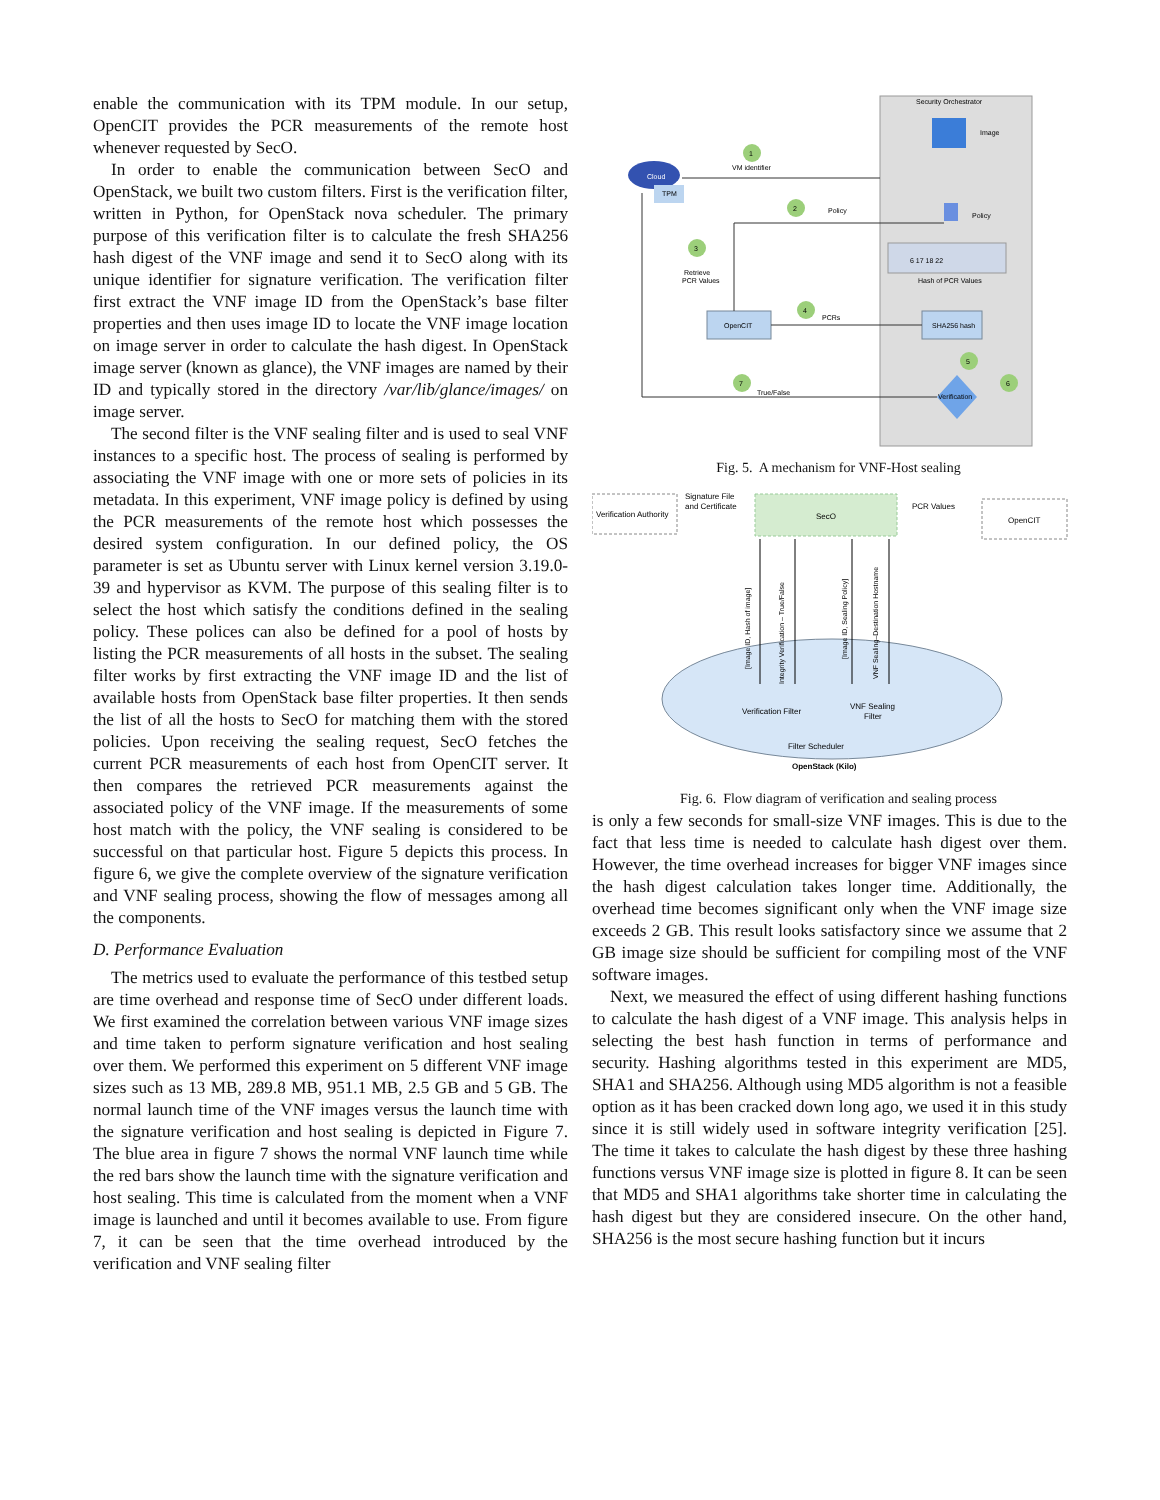enable the communication with its TPM module. In our setup, OpenCIT provides the PCR measurements of the remote host whenever requested by SecO.
In order to enable the communication between SecO and OpenStack, we built two custom filters. First is the verification filter, written in Python, for OpenStack nova scheduler. The primary purpose of this verification filter is to calculate the fresh SHA256 hash digest of the VNF image and send it to SecO along with its unique identifier for signature verification. The verification filter first extract the VNF image ID from the OpenStack’s base filter properties and then uses image ID to locate the VNF image location on image server in order to calculate the hash digest. In OpenStack image server (known as glance), the VNF images are named by their ID and typically stored in the directory /var/lib/glance/images/ on image server.
The second filter is the VNF sealing filter and is used to seal VNF instances to a specific host. The process of sealing is performed by associating the VNF image with one or more sets of policies in its metadata. In this experiment, VNF image policy is defined by using the PCR measurements of the remote host which possesses the desired system configuration. In our defined policy, the OS parameter is set as Ubuntu server with Linux kernel version 3.19.0-39 and hypervisor as KVM. The purpose of this sealing filter is to select the host which satisfy the conditions defined in the sealing policy. These polices can also be defined for a pool of hosts by listing the PCR measurements of all hosts in the subset. The sealing filter works by first extracting the VNF image ID and the list of available hosts from OpenStack base filter properties. It then sends the list of all the hosts to SecO for matching them with the stored policies. Upon receiving the sealing request, SecO fetches the current PCR measurements of each host from OpenCIT server. It then compares the retrieved PCR measurements against the associated policy of the VNF image. If the measurements of some host match with the policy, the VNF sealing is considered to be successful on that particular host. Figure 5 depicts this process. In figure 6, we give the complete overview of the signature verification and VNF sealing process, showing the flow of messages among all the components.
D. Performance Evaluation
The metrics used to evaluate the performance of this testbed setup are time overhead and response time of SecO under different loads. We first examined the correlation between various VNF image sizes and time taken to perform signature verification and host sealing over them. We performed this experiment on 5 different VNF image sizes such as 13 MB, 289.8 MB, 951.1 MB, 2.5 GB and 5 GB. The normal launch time of the VNF images versus the launch time with the signature verification and host sealing is depicted in Figure 7. The blue area in figure 7 shows the normal VNF launch time while the red bars show the launch time with the signature verification and host sealing. This time is calculated from the moment when a VNF image is launched and until it becomes available to use. From figure 7, it can be seen that the time overhead introduced by the verification and VNF sealing filter
Security Orchestrator
Image
Policy
6 17 18 22
Hash of PCR Values
SHA256 hash
Verification
Cloud
TPM
OpenCIT
1
2
3
4
5
6
7
VM identifier
Policy
Retrieve
PCR Values
PCRs
True/False
Fig. 5. A mechanism for VNF-Host sealing
Verification Authority
SecO
OpenCIT
Signature File
and Certificate
PCR Values
Verification Filter
VNF Sealing
Filter
Filter Scheduler
OpenStack (Kilo)
[Image ID, Hash of image]
Integrity Verification – True/False
[Image ID, Sealing Policy]
VNF Sealing–Destination Hostname
Fig. 6. Flow diagram of verification and sealing process
is only a few seconds for small-size VNF images. This is due to the fact that less time is needed to calculate hash digest over them. However, the time overhead increases for bigger VNF images since the hash digest calculation takes longer time. Additionally, the overhead time becomes significant only when the VNF image size exceeds 2 GB. This result looks satisfactory since we assume that 2 GB image size should be sufficient for compiling most of the VNF software images.
Next, we measured the effect of using different hashing functions to calculate the hash digest of a VNF image. This analysis helps in selecting the best hash function in terms of performance and security. Hashing algorithms tested in this experiment are MD5, SHA1 and SHA256. Although using MD5 algorithm is not a feasible option as it has been cracked down long ago, we used it in this study since it is still widely used in software integrity verification [25]. The time it takes to calculate the hash digest by these three hashing functions versus VNF image size is plotted in figure 8. It can be seen that MD5 and SHA1 algorithms take shorter time in calculating the hash digest but they are considered insecure. On the other hand, SHA256 is the most secure hashing function but it incurs